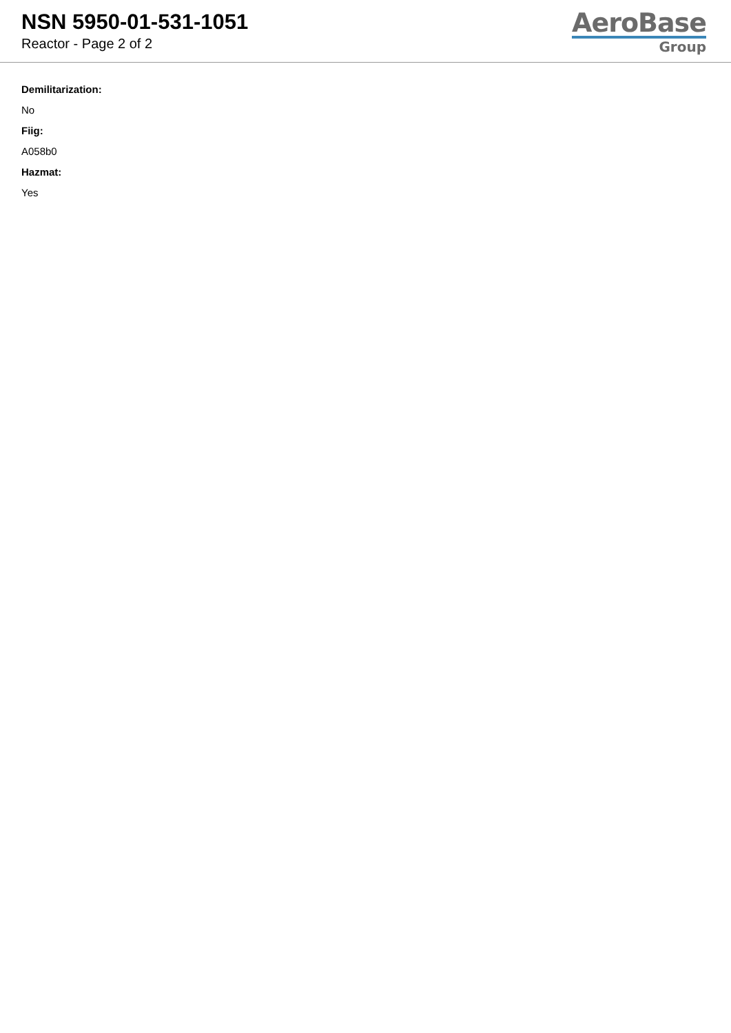NSN 5950-01-531-1051
Reactor - Page 2 of 2
AeroBase
Group
Demilitarization:
No
Fiig:
A058b0
Hazmat:
Yes